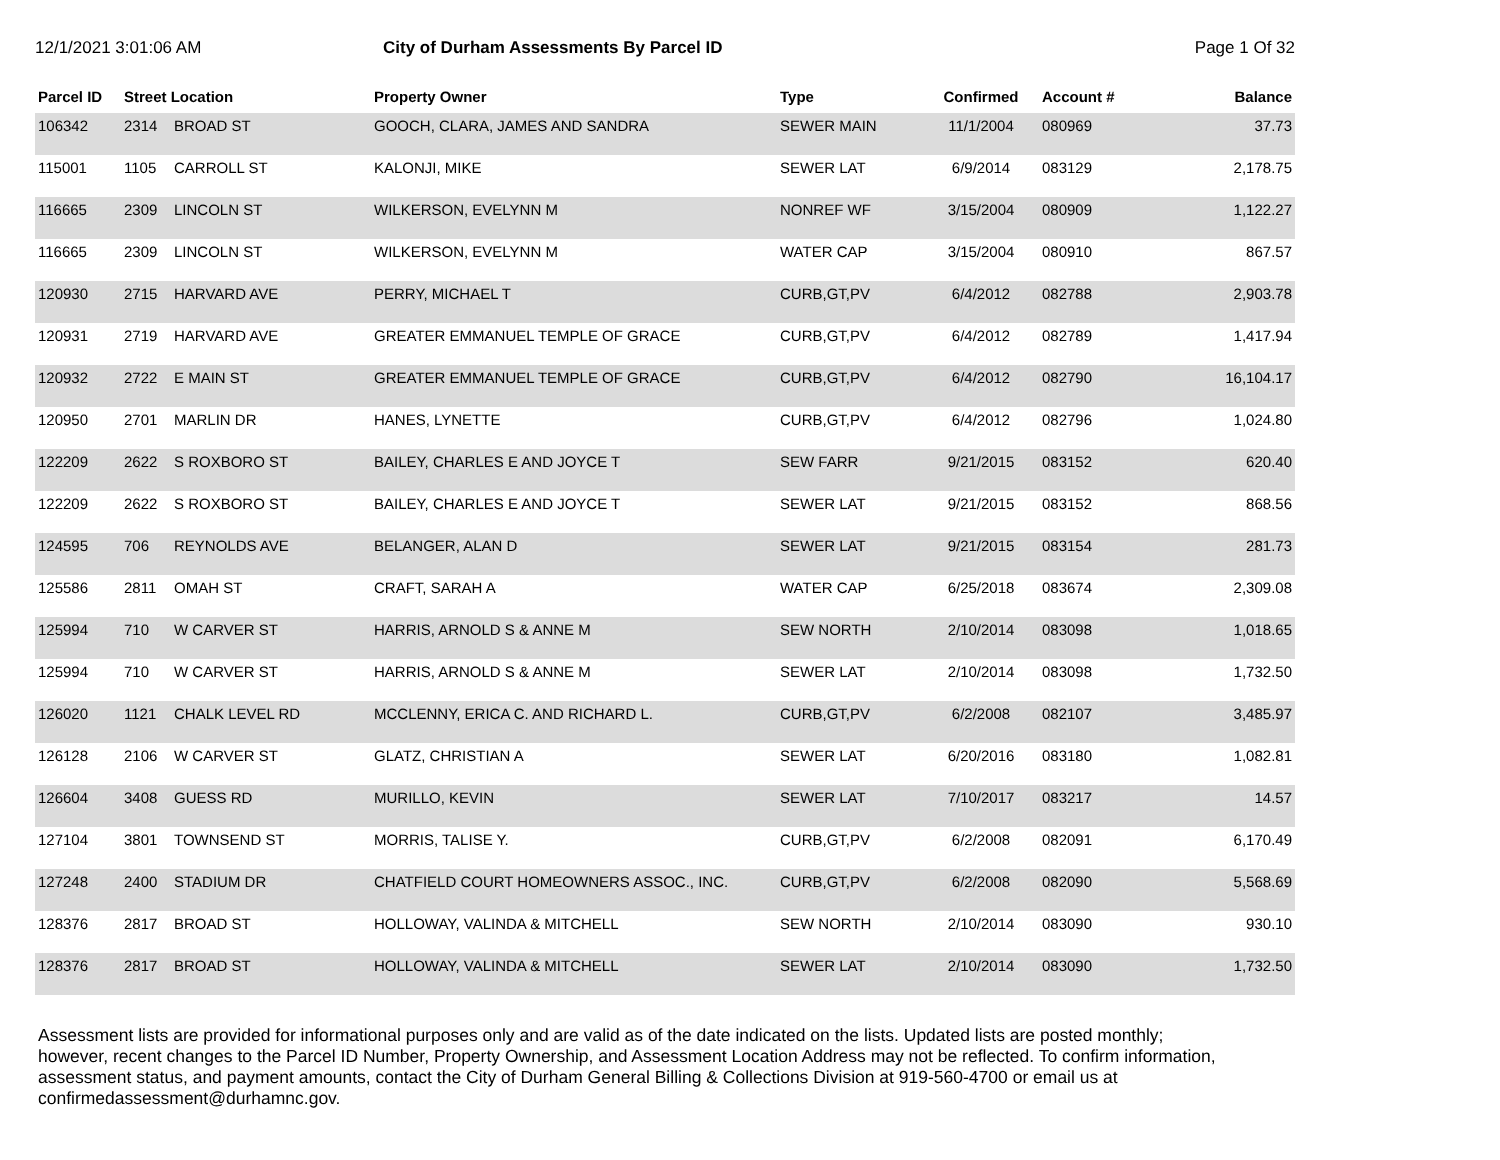12/1/2021 3:01:06 AM City of Durham Assessments By Parcel ID
Page 1 Of 32
| Parcel ID | Street Location | | Property Owner | Type | Confirmed | Account # | Balance |
| --- | --- | --- | --- | --- | --- | --- | --- |
| 106342 | 2314 | BROAD ST | GOOCH, CLARA, JAMES AND SANDRA | SEWER MAIN | 11/1/2004 | 080969 | 37.73 |
| 115001 | 1105 | CARROLL ST | KALONJI, MIKE | SEWER LAT | 6/9/2014 | 083129 | 2,178.75 |
| 116665 | 2309 | LINCOLN ST | WILKERSON, EVELYNN M | NONREF WF | 3/15/2004 | 080909 | 1,122.27 |
| 116665 | 2309 | LINCOLN ST | WILKERSON, EVELYNN M | WATER CAP | 3/15/2004 | 080910 | 867.57 |
| 120930 | 2715 | HARVARD AVE | PERRY, MICHAEL T | CURB,GT,PV | 6/4/2012 | 082788 | 2,903.78 |
| 120931 | 2719 | HARVARD AVE | GREATER EMMANUEL TEMPLE OF GRACE | CURB,GT,PV | 6/4/2012 | 082789 | 1,417.94 |
| 120932 | 2722 | E MAIN ST | GREATER EMMANUEL TEMPLE OF GRACE | CURB,GT,PV | 6/4/2012 | 082790 | 16,104.17 |
| 120950 | 2701 | MARLIN DR | HANES, LYNETTE | CURB,GT,PV | 6/4/2012 | 082796 | 1,024.80 |
| 122209 | 2622 | S ROXBORO ST | BAILEY, CHARLES E AND JOYCE T | SEW FARR | 9/21/2015 | 083152 | 620.40 |
| 122209 | 2622 | S ROXBORO ST | BAILEY, CHARLES E AND JOYCE T | SEWER LAT | 9/21/2015 | 083152 | 868.56 |
| 124595 | 706 | REYNOLDS AVE | BELANGER, ALAN D | SEWER LAT | 9/21/2015 | 083154 | 281.73 |
| 125586 | 2811 | OMAH ST | CRAFT, SARAH A | WATER CAP | 6/25/2018 | 083674 | 2,309.08 |
| 125994 | 710 | W CARVER ST | HARRIS, ARNOLD S & ANNE M | SEW NORTH | 2/10/2014 | 083098 | 1,018.65 |
| 125994 | 710 | W CARVER ST | HARRIS, ARNOLD S & ANNE M | SEWER LAT | 2/10/2014 | 083098 | 1,732.50 |
| 126020 | 1121 | CHALK LEVEL RD | MCCLENNY, ERICA C. AND RICHARD L. | CURB,GT,PV | 6/2/2008 | 082107 | 3,485.97 |
| 126128 | 2106 | W CARVER ST | GLATZ, CHRISTIAN A | SEWER LAT | 6/20/2016 | 083180 | 1,082.81 |
| 126604 | 3408 | GUESS RD | MURILLO, KEVIN | SEWER LAT | 7/10/2017 | 083217 | 14.57 |
| 127104 | 3801 | TOWNSEND ST | MORRIS, TALISE Y. | CURB,GT,PV | 6/2/2008 | 082091 | 6,170.49 |
| 127248 | 2400 | STADIUM DR | CHATFIELD COURT HOMEOWNERS ASSOC., INC. | CURB,GT,PV | 6/2/2008 | 082090 | 5,568.69 |
| 128376 | 2817 | BROAD ST | HOLLOWAY, VALINDA & MITCHELL | SEW NORTH | 2/10/2014 | 083090 | 930.10 |
| 128376 | 2817 | BROAD ST | HOLLOWAY, VALINDA & MITCHELL | SEWER LAT | 2/10/2014 | 083090 | 1,732.50 |
Assessment lists are provided for informational purposes only and are valid as of the date indicated on the lists. Updated lists are posted monthly; however, recent changes to the Parcel ID Number, Property Ownership, and Assessment Location Address may not be reflected. To confirm information, assessment status, and payment amounts, contact the City of Durham General Billing & Collections Division at 919-560-4700 or email us at confirmedassessment@durhamnc.gov.